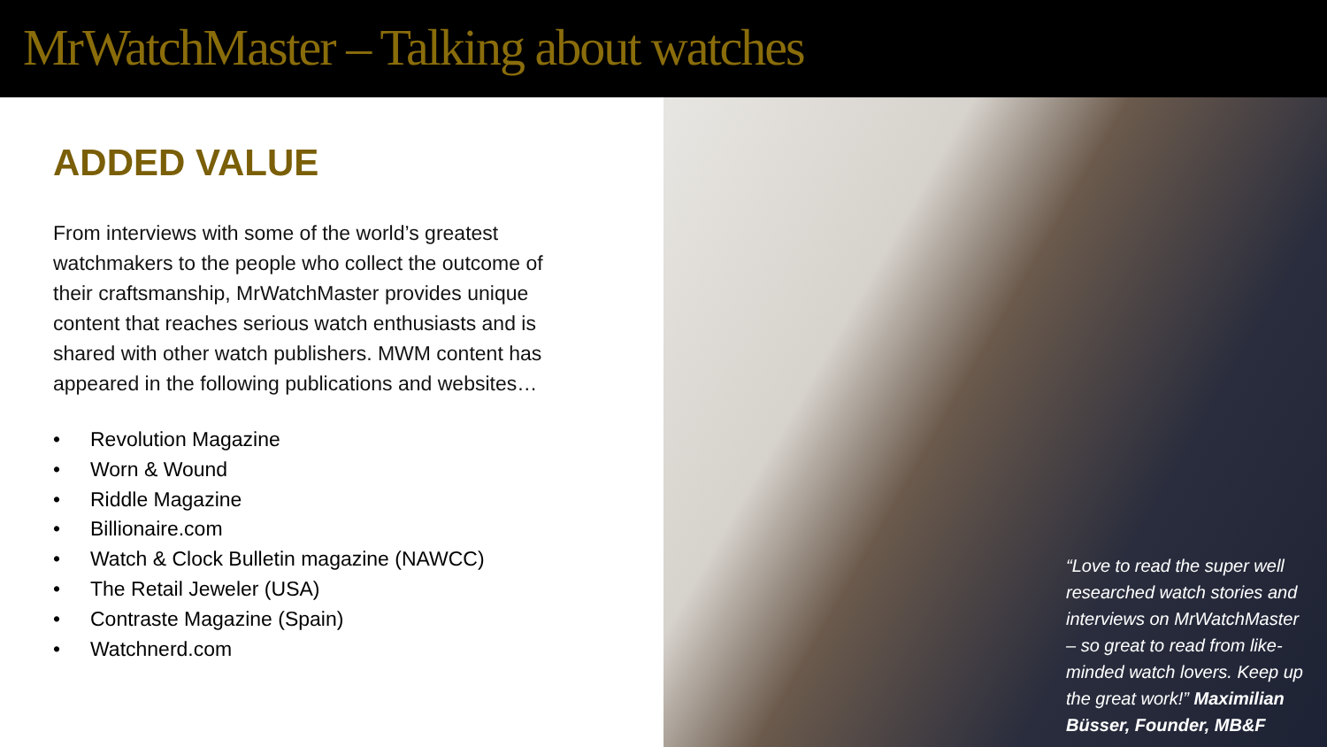MrWatchMaster – Talking about watches
ADDED VALUE
From interviews with some of the world’s greatest watchmakers to the people who collect the outcome of their craftsmanship, MrWatchMaster provides unique content that reaches serious watch enthusiasts and is shared with other watch publishers. MWM content has appeared in the following publications and websites…
• Revolution Magazine
• Worn & Wound
• Riddle Magazine
• Billionaire.com
• Watch & Clock Bulletin magazine (NAWCC)
• The Retail Jeweler (USA)
• Contraste Magazine (Spain)
• Watchnerd.com
“Love to read the super well researched watch stories and interviews on MrWatchMaster – so great to read from like-minded watch lovers. Keep up the great work!” Maximilian Büsser, Founder, MB&F